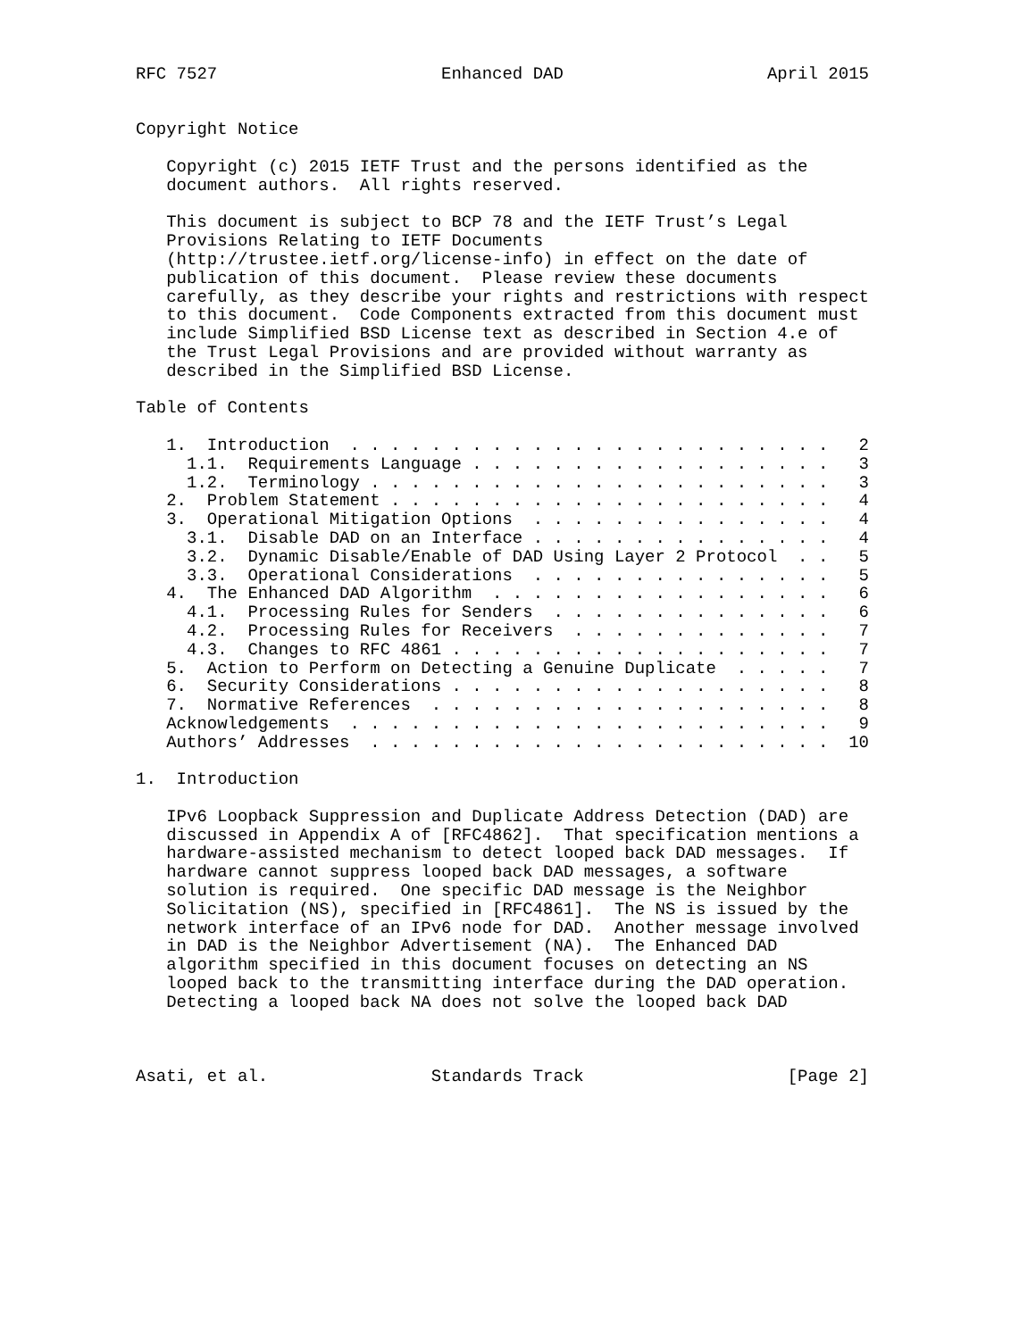RFC 7527                      Enhanced DAD                    April 2015


Copyright Notice

   Copyright (c) 2015 IETF Trust and the persons identified as the
   document authors.  All rights reserved.

   This document is subject to BCP 78 and the IETF Trust’s Legal
   Provisions Relating to IETF Documents
   (http://trustee.ietf.org/license-info) in effect on the date of
   publication of this document.  Please review these documents
   carefully, as they describe your rights and restrictions with respect
   to this document.  Code Components extracted from this document must
   include Simplified BSD License text as described in Section 4.e of
   the Trust Legal Provisions and are provided without warranty as
   described in the Simplified BSD License.

Table of Contents

   1.  Introduction  . . . . . . . . . . . . . . . . . . . . . . . .   2
     1.1.  Requirements Language . . . . . . . . . . . . . . . . . .   3
     1.2.  Terminology . . . . . . . . . . . . . . . . . . . . . . .   3
   2.  Problem Statement . . . . . . . . . . . . . . . . . . . . . .   4
   3.  Operational Mitigation Options  . . . . . . . . . . . . . . .   4
     3.1.  Disable DAD on an Interface . . . . . . . . . . . . . . .   4
     3.2.  Dynamic Disable/Enable of DAD Using Layer 2 Protocol  . .   5
     3.3.  Operational Considerations  . . . . . . . . . . . . . . .   5
   4.  The Enhanced DAD Algorithm  . . . . . . . . . . . . . . . . .   6
     4.1.  Processing Rules for Senders  . . . . . . . . . . . . . .   6
     4.2.  Processing Rules for Receivers  . . . . . . . . . . . . .   7
     4.3.  Changes to RFC 4861 . . . . . . . . . . . . . . . . . . .   7
   5.  Action to Perform on Detecting a Genuine Duplicate  . . . . .   7
   6.  Security Considerations . . . . . . . . . . . . . . . . . . .   8
   7.  Normative References  . . . . . . . . . . . . . . . . . . . .   8
   Acknowledgements  . . . . . . . . . . . . . . . . . . . . . . . .   9
   Authors’ Addresses  . . . . . . . . . . . . . . . . . . . . . . .  10

1.  Introduction

   IPv6 Loopback Suppression and Duplicate Address Detection (DAD) are
   discussed in Appendix A of [RFC4862].  That specification mentions a
   hardware-assisted mechanism to detect looped back DAD messages.  If
   hardware cannot suppress looped back DAD messages, a software
   solution is required.  One specific DAD message is the Neighbor
   Solicitation (NS), specified in [RFC4861].  The NS is issued by the
   network interface of an IPv6 node for DAD.  Another message involved
   in DAD is the Neighbor Advertisement (NA).  The Enhanced DAD
   algorithm specified in this document focuses on detecting an NS
   looped back to the transmitting interface during the DAD operation.
   Detecting a looped back NA does not solve the looped back DAD



Asati, et al.                Standards Track                    [Page 2]